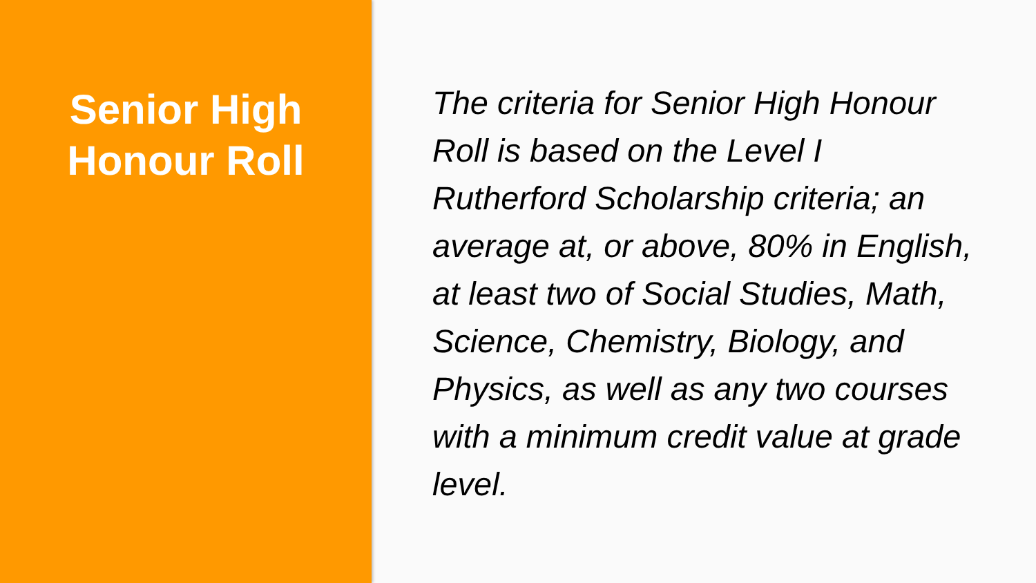Senior High
Honour Roll
The criteria for Senior High Honour Roll is based on the Level I Rutherford Scholarship criteria; an average at, or above, 80% in English, at least two of Social Studies, Math, Science, Chemistry, Biology, and Physics, as well as any two courses with a minimum credit value at grade level.